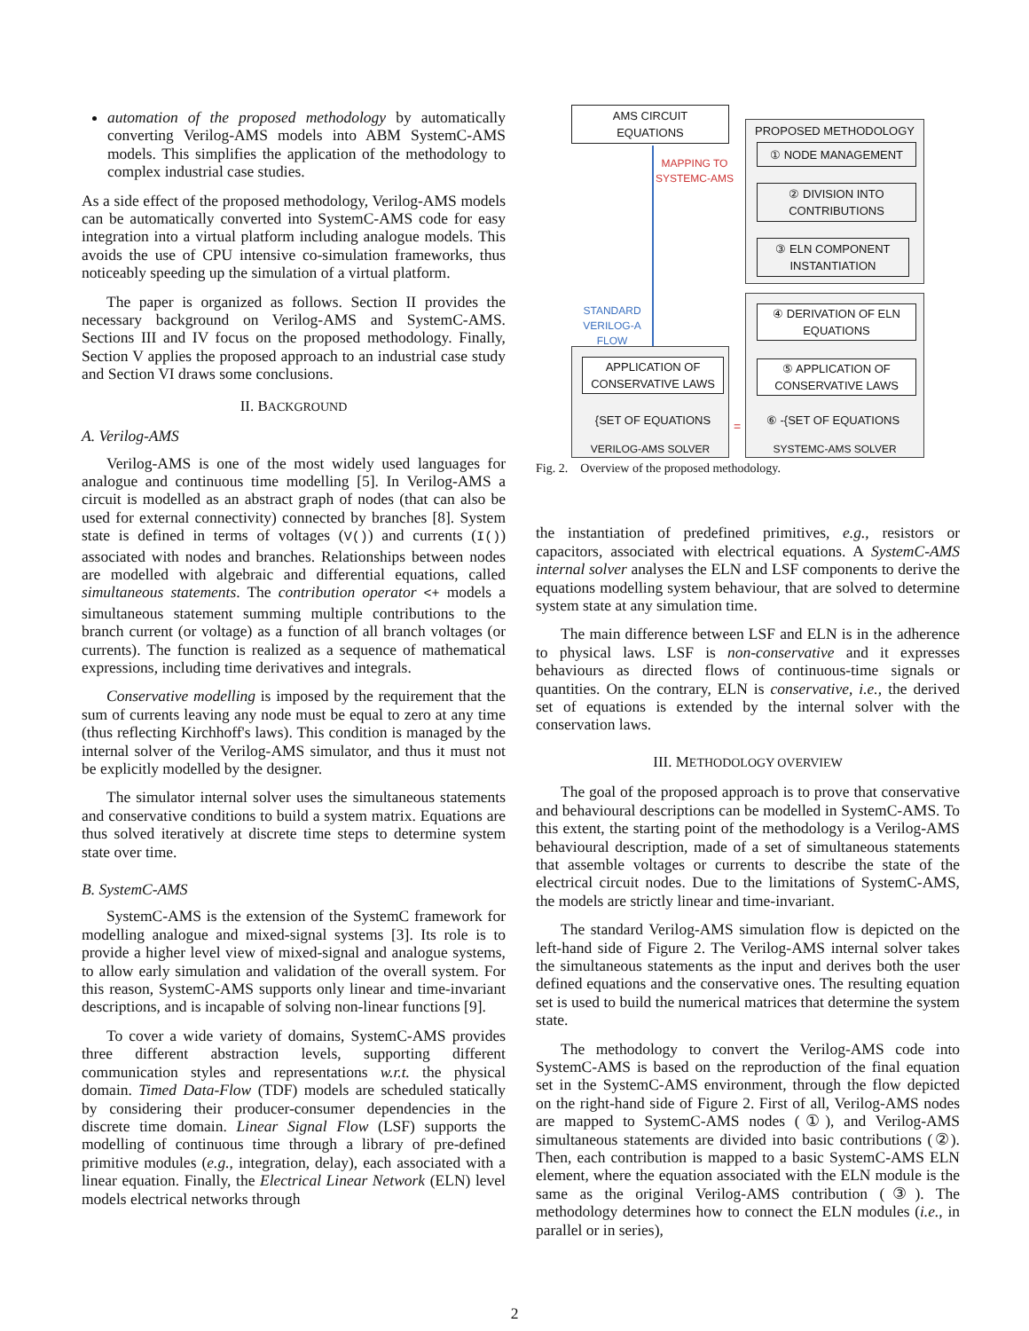automation of the proposed methodology by automatically converting Verilog-AMS models into ABM SystemC-AMS models. This simplifies the application of the methodology to complex industrial case studies.
As a side effect of the proposed methodology, Verilog-AMS models can be automatically converted into SystemC-AMS code for easy integration into a virtual platform including analogue models. This avoids the use of CPU intensive co-simulation frameworks, thus noticeably speeding up the simulation of a virtual platform.
The paper is organized as follows. Section II provides the necessary background on Verilog-AMS and SystemC-AMS. Sections III and IV focus on the proposed methodology. Finally, Section V applies the proposed approach to an industrial case study and Section VI draws some conclusions.
II. BACKGROUND
A. Verilog-AMS
Verilog-AMS is one of the most widely used languages for analogue and continuous time modelling [5]. In Verilog-AMS a circuit is modelled as an abstract graph of nodes (that can also be used for external connectivity) connected by branches [8]. System state is defined in terms of voltages (V()) and currents (I()) associated with nodes and branches. Relationships between nodes are modelled with algebraic and differential equations, called simultaneous statements. The contribution operator <+ models a simultaneous statement summing multiple contributions to the branch current (or voltage) as a function of all branch voltages (or currents). The function is realized as a sequence of mathematical expressions, including time derivatives and integrals.
Conservative modelling is imposed by the requirement that the sum of currents leaving any node must be equal to zero at any time (thus reflecting Kirchhoff's laws). This condition is managed by the internal solver of the Verilog-AMS simulator, and thus it must not be explicitly modelled by the designer.
The simulator internal solver uses the simultaneous statements and conservative conditions to build a system matrix. Equations are thus solved iteratively at discrete time steps to determine system state over time.
B. SystemC-AMS
SystemC-AMS is the extension of the SystemC framework for modelling analogue and mixed-signal systems [3]. Its role is to provide a higher level view of mixed-signal and analogue systems, to allow early simulation and validation of the overall system. For this reason, SystemC-AMS supports only linear and time-invariant descriptions, and is incapable of solving non-linear functions [9].
To cover a wide variety of domains, SystemC-AMS provides three different abstraction levels, supporting different communication styles and representations w.r.t. the physical domain. Timed Data-Flow (TDF) models are scheduled statically by considering their producer-consumer dependencies in the discrete time domain. Linear Signal Flow (LSF) supports the modelling of continuous time through a library of pre-defined primitive modules (e.g., integration, delay), each associated with a linear equation. Finally, the Electrical Linear Network (ELN) level models electrical networks through
AMS CIRCUIT
EQUATIONS
PROPOSED METHODOLOGY
① NODE MANAGEMENT
② DIVISION INTO
CONTRIBUTIONS
③ ELN COMPONENT
INSTANTIATION
MAPPING TO
SYSTEMC-AMS
STANDARD
VERILOG-A
FLOW
APPLICATION OF
CONSERVATIVE LAWS
{SET OF EQUATIONS
VERILOG-AMS SOLVER
=
④ DERIVATION OF ELN
EQUATIONS
⑤ APPLICATION OF
CONSERVATIVE LAWS
⑥ -{SET OF EQUATIONS
SYSTEMC-AMS SOLVER
Fig. 2. Overview of the proposed methodology.
the instantiation of predefined primitives, e.g., resistors or capacitors, associated with electrical equations. A SystemC-AMS internal solver analyses the ELN and LSF components to derive the equations modelling system behaviour, that are solved to determine system state at any simulation time.
The main difference between LSF and ELN is in the adherence to physical laws. LSF is non-conservative and it expresses behaviours as directed flows of continuous-time signals or quantities. On the contrary, ELN is conservative, i.e., the derived set of equations is extended by the internal solver with the conservation laws.
III. METHODOLOGY OVERVIEW
The goal of the proposed approach is to prove that conservative and behavioural descriptions can be modelled in SystemC-AMS. To this extent, the starting point of the methodology is a Verilog-AMS behavioural description, made of a set of simultaneous statements that assemble voltages or currents to describe the state of the electrical circuit nodes. Due to the limitations of SystemC-AMS, the models are strictly linear and time-invariant.
The standard Verilog-AMS simulation flow is depicted on the left-hand side of Figure 2. The Verilog-AMS internal solver takes the simultaneous statements as the input and derives both the user defined equations and the conservative ones. The resulting equation set is used to build the numerical matrices that determine the system state.
The methodology to convert the Verilog-AMS code into SystemC-AMS is based on the reproduction of the final equation set in the SystemC-AMS environment, through the flow depicted on the right-hand side of Figure 2. First of all, Verilog-AMS nodes are mapped to SystemC-AMS nodes (①), and Verilog-AMS simultaneous statements are divided into basic contributions (②). Then, each contribution is mapped to a basic SystemC-AMS ELN element, where the equation associated with the ELN module is the same as the original Verilog-AMS contribution (③). The methodology determines how to connect the ELN modules (i.e., in parallel or in series),
2